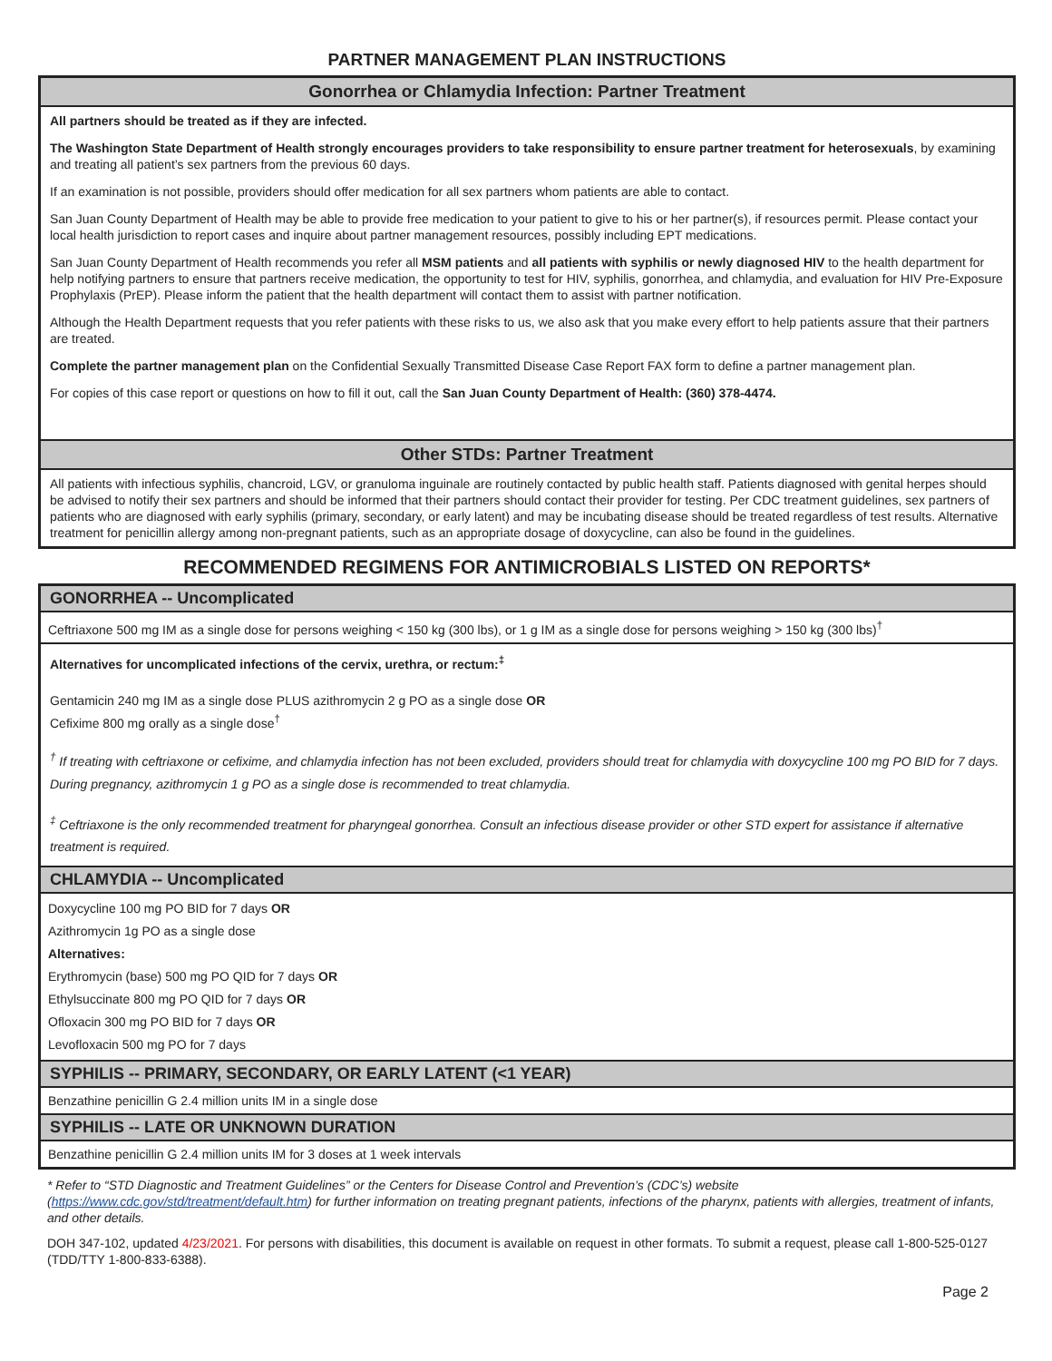PARTNER MANAGEMENT PLAN INSTRUCTIONS
Gonorrhea or Chlamydia Infection: Partner Treatment
All partners should be treated as if they are infected.
The Washington State Department of Health strongly encourages providers to take responsibility to ensure partner treatment for heterosexuals, by examining and treating all patient’s sex partners from the previous 60 days.
If an examination is not possible, providers should offer medication for all sex partners whom patients are able to contact.
San Juan County Department of Health may be able to provide free medication to your patient to give to his or her partner(s), if resources permit. Please contact your local health jurisdiction to report cases and inquire about partner management resources, possibly including EPT medications.
San Juan County Department of Health recommends you refer all MSM patients and all patients with syphilis or newly diagnosed HIV to the health department for help notifying partners to ensure that partners receive medication, the opportunity to test for HIV, syphilis, gonorrhea, and chlamydia, and evaluation for HIV Pre-Exposure Prophylaxis (PrEP). Please inform the patient that the health department will contact them to assist with partner notification.
Although the Health Department requests that you refer patients with these risks to us, we also ask that you make every effort to help patients assure that their partners are treated.
Complete the partner management plan on the Confidential Sexually Transmitted Disease Case Report FAX form to define a partner management plan.
For copies of this case report or questions on how to fill it out, call the San Juan County Department of Health: (360) 378-4474.
Other STDs: Partner Treatment
All patients with infectious syphilis, chancroid, LGV, or granuloma inguinale are routinely contacted by public health staff. Patients diagnosed with genital herpes should be advised to notify their sex partners and should be informed that their partners should contact their provider for testing. Per CDC treatment guidelines, sex partners of patients who are diagnosed with early syphilis (primary, secondary, or early latent) and may be incubating disease should be treated regardless of test results. Alternative treatment for penicillin allergy among non-pregnant patients, such as an appropriate dosage of doxycycline, can also be found in the guidelines.
RECOMMENDED REGIMENS FOR ANTIMICROBIALS LISTED ON REPORTS*
GONORRHEA -- Uncomplicated
Ceftriaxone 500 mg IM as a single dose for persons weighing < 150 kg (300 lbs), or 1 g IM as a single dose for persons weighing > 150 kg (300 lbs)<sup>†</sup>
Alternatives for uncomplicated infections of the cervix, urethra, or rectum:<sup>‡</sup>
Gentamicin 240 mg IM as a single dose PLUS azithromycin 2 g PO as a single dose OR
Cefixime 800 mg orally as a single dose<sup>†</sup>
<sup>†</sup> If treating with ceftriaxone or cefixime, and chlamydia infection has not been excluded, providers should treat for chlamydia with doxycycline 100 mg PO BID for 7 days. During pregnancy, azithromycin 1 g PO as a single dose is recommended to treat chlamydia.
<sup>‡</sup> Ceftriaxone is the only recommended treatment for pharyngeal gonorrhea. Consult an infectious disease provider or other STD expert for assistance if alternative treatment is required.
CHLAMYDIA -- Uncomplicated
Doxycycline 100 mg PO BID for 7 days OR
Azithromycin 1g PO as a single dose
Alternatives:
Erythromycin (base) 500 mg PO QID for 7 days OR
Ethylsuccinate 800 mg PO QID for 7 days OR
Ofloxacin 300 mg PO BID for 7 days OR
Levofloxacin 500 mg PO for 7 days
SYPHILIS -- PRIMARY, SECONDARY, OR EARLY LATENT (<1 YEAR)
Benzathine penicillin G 2.4 million units IM in a single dose
SYPHILIS -- LATE OR UNKNOWN DURATION
Benzathine penicillin G 2.4 million units IM for 3 doses at 1 week intervals
* Refer to “STD Diagnostic and Treatment Guidelines” or the Centers for Disease Control and Prevention’s (CDC’s) website (https://www.cdc.gov/std/treatment/default.htm) for further information on treating pregnant patients, infections of the pharynx, patients with allergies, treatment of infants, and other details.
DOH 347-102, updated 4/23/2021. For persons with disabilities, this document is available on request in other formats. To submit a request, please call 1-800-525-0127 (TDD/TTY 1-800-833-6388).
Page 2